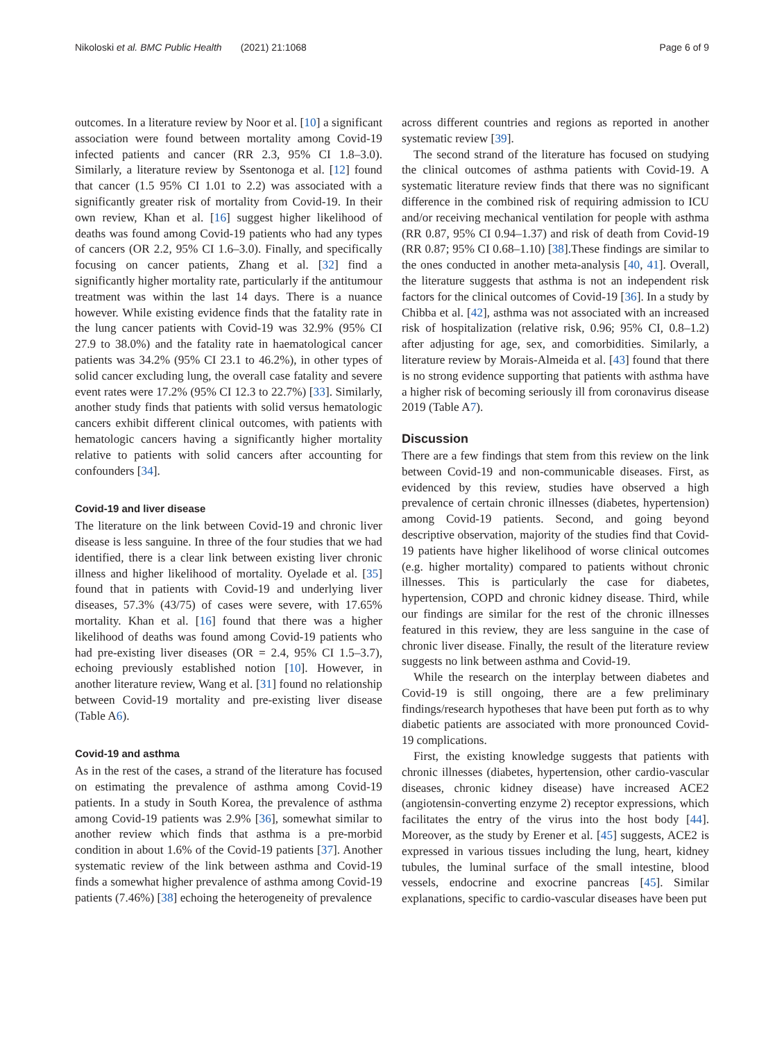Nikoloski et al. BMC Public Health (2021) 21:1068 Page 6 of 9
outcomes. In a literature review by Noor et al. [10] a significant association were found between mortality among Covid-19 infected patients and cancer (RR 2.3, 95% CI 1.8–3.0). Similarly, a literature review by Ssentonoga et al. [12] found that cancer (1.5 95% CI 1.01 to 2.2) was associated with a significantly greater risk of mortality from Covid-19. In their own review, Khan et al. [16] suggest higher likelihood of deaths was found among Covid-19 patients who had any types of cancers (OR 2.2, 95% CI 1.6–3.0). Finally, and specifically focusing on cancer patients, Zhang et al. [32] find a significantly higher mortality rate, particularly if the antitumour treatment was within the last 14 days. There is a nuance however. While existing evidence finds that the fatality rate in the lung cancer patients with Covid-19 was 32.9% (95% CI 27.9 to 38.0%) and the fatality rate in haematological cancer patients was 34.2% (95% CI 23.1 to 46.2%), in other types of solid cancer excluding lung, the overall case fatality and severe event rates were 17.2% (95% CI 12.3 to 22.7%) [33]. Similarly, another study finds that patients with solid versus hematologic cancers exhibit different clinical outcomes, with patients with hematologic cancers having a significantly higher mortality relative to patients with solid cancers after accounting for confounders [34].
Covid-19 and liver disease
The literature on the link between Covid-19 and chronic liver disease is less sanguine. In three of the four studies that we had identified, there is a clear link between existing liver chronic illness and higher likelihood of mortality. Oyelade et al. [35] found that in patients with Covid-19 and underlying liver diseases, 57.3% (43/75) of cases were severe, with 17.65% mortality. Khan et al. [16] found that there was a higher likelihood of deaths was found among Covid-19 patients who had pre-existing liver diseases (OR = 2.4, 95% CI 1.5–3.7), echoing previously established notion [10]. However, in another literature review, Wang et al. [31] found no relationship between Covid-19 mortality and pre-existing liver disease (Table A6).
Covid-19 and asthma
As in the rest of the cases, a strand of the literature has focused on estimating the prevalence of asthma among Covid-19 patients. In a study in South Korea, the prevalence of asthma among Covid-19 patients was 2.9% [36], somewhat similar to another review which finds that asthma is a pre-morbid condition in about 1.6% of the Covid-19 patients [37]. Another systematic review of the link between asthma and Covid-19 finds a somewhat higher prevalence of asthma among Covid-19 patients (7.46%) [38] echoing the heterogeneity of prevalence
across different countries and regions as reported in another systematic review [39].
The second strand of the literature has focused on studying the clinical outcomes of asthma patients with Covid-19. A systematic literature review finds that there was no significant difference in the combined risk of requiring admission to ICU and/or receiving mechanical ventilation for people with asthma (RR 0.87, 95% CI 0.94–1.37) and risk of death from Covid-19 (RR 0.87; 95% CI 0.68–1.10) [38].These findings are similar to the ones conducted in another meta-analysis [40, 41]. Overall, the literature suggests that asthma is not an independent risk factors for the clinical outcomes of Covid-19 [36]. In a study by Chibba et al. [42], asthma was not associated with an increased risk of hospitalization (relative risk, 0.96; 95% CI, 0.8–1.2) after adjusting for age, sex, and comorbidities. Similarly, a literature review by Morais-Almeida et al. [43] found that there is no strong evidence supporting that patients with asthma have a higher risk of becoming seriously ill from coronavirus disease 2019 (Table A7).
Discussion
There are a few findings that stem from this review on the link between Covid-19 and non-communicable diseases. First, as evidenced by this review, studies have observed a high prevalence of certain chronic illnesses (diabetes, hypertension) among Covid-19 patients. Second, and going beyond descriptive observation, majority of the studies find that Covid-19 patients have higher likelihood of worse clinical outcomes (e.g. higher mortality) compared to patients without chronic illnesses. This is particularly the case for diabetes, hypertension, COPD and chronic kidney disease. Third, while our findings are similar for the rest of the chronic illnesses featured in this review, they are less sanguine in the case of chronic liver disease. Finally, the result of the literature review suggests no link between asthma and Covid-19.
While the research on the interplay between diabetes and Covid-19 is still ongoing, there are a few preliminary findings/research hypotheses that have been put forth as to why diabetic patients are associated with more pronounced Covid-19 complications.
First, the existing knowledge suggests that patients with chronic illnesses (diabetes, hypertension, other cardio-vascular diseases, chronic kidney disease) have increased ACE2 (angiotensin-converting enzyme 2) receptor expressions, which facilitates the entry of the virus into the host body [44]. Moreover, as the study by Erener et al. [45] suggests, ACE2 is expressed in various tissues including the lung, heart, kidney tubules, the luminal surface of the small intestine, blood vessels, endocrine and exocrine pancreas [45]. Similar explanations, specific to cardio-vascular diseases have been put